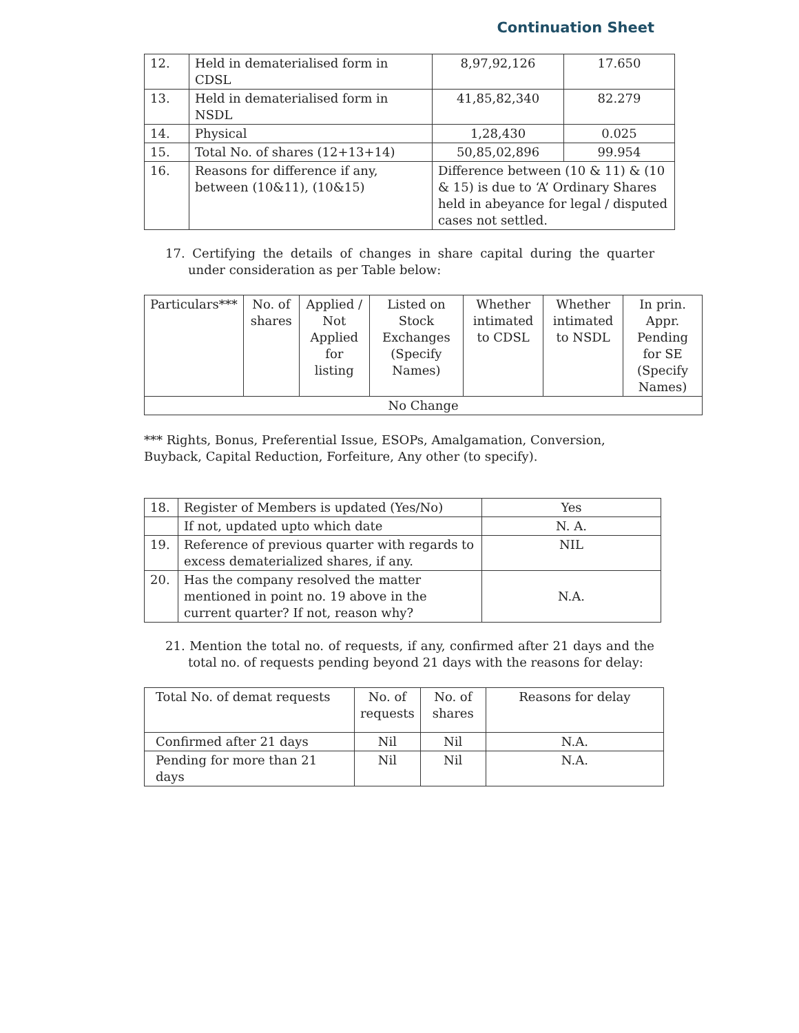Continuation Sheet
| 12. | Held in dematerialised form in CDSL | 8,97,92,126 | 17.650 |
| 13. | Held in dematerialised form in NSDL | 41,85,82,340 | 82.279 |
| 14. | Physical | 1,28,430 | 0.025 |
| 15. | Total No. of shares (12+13+14) | 50,85,02,896 | 99.954 |
| 16. | Reasons for difference if any, between (10&11), (10&15) | Difference between (10 & 11) & (10 & 15) is due to ‘A’ Ordinary Shares held in abeyance for legal / disputed cases not settled. | |
17. Certifying the details of changes in share capital during the quarter under consideration as per Table below:
| Particulars*** | No. of shares | Applied / Not Applied for listing | Listed on Stock Exchanges (Specify Names) | Whether intimated to CDSL | Whether intimated to NSDL | In prin. Appr. Pending for SE (Specify Names) |
| --- | --- | --- | --- | --- | --- | --- |
| No Change | | | | | | |
*** Rights, Bonus, Preferential Issue, ESOPs, Amalgamation, Conversion, Buyback, Capital Reduction, Forfeiture, Any other (to specify).
| 18. | Register of Members is updated (Yes/No) | Yes |
| | If not, updated upto which date | N. A. |
| 19. | Reference of previous quarter with regards to excess dematerialized shares, if any. | NIL |
| 20. | Has the company resolved the matter mentioned in point no. 19 above in the current quarter? If not, reason why? | N.A. |
21. Mention the total no. of requests, if any, confirmed after 21 days and the total no. of requests pending beyond 21 days with the reasons for delay:
| Total No. of demat requests | No. of requests | No. of shares | Reasons for delay |
| Confirmed after 21 days | Nil | Nil | N.A. |
| Pending for more than 21 days | Nil | Nil | N.A. |